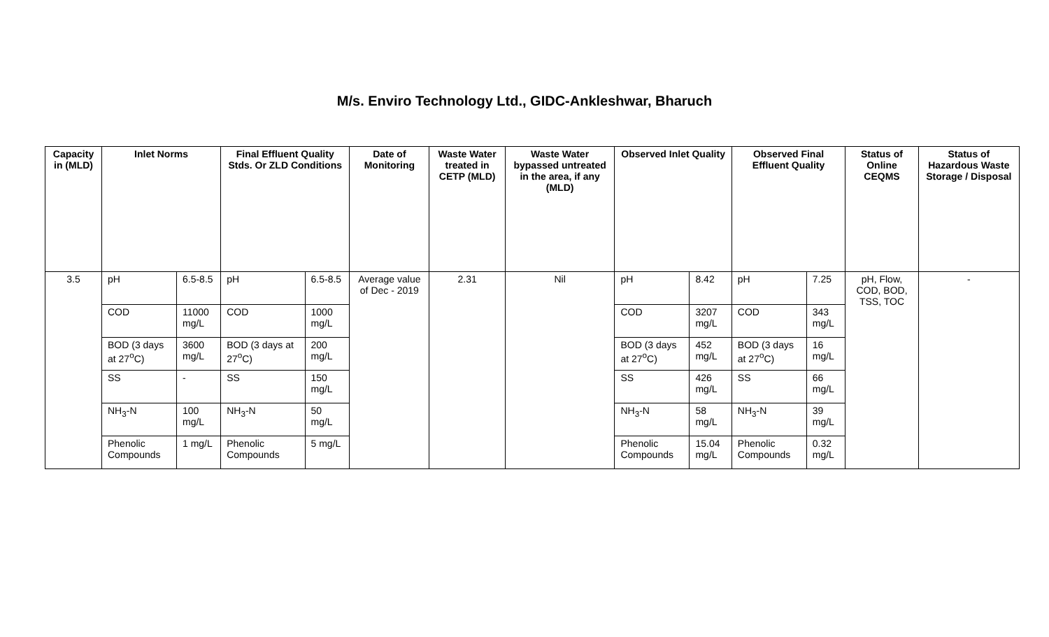M/s. Enviro Technology Ltd., GIDC-Ankleshwar, Bharuch
| Capacity in (MLD) | Inlet Norms | | Final Effluent Quality Stds. Or ZLD Conditions | | Date of Monitoring | Waste Water treated in CETP (MLD) | Waste Water bypassed untreated in the area, if any (MLD) | Observed Inlet Quality | | Observed Final Effluent Quality | | Status of Online CEQMS | Status of Hazardous Waste Storage / Disposal |
| --- | --- | --- | --- | --- | --- | --- | --- | --- | --- | --- | --- | --- | --- |
| 3.5 | pH | 6.5-8.5 | pH | 6.5-8.5 | Average value of Dec - 2019 | 2.31 | Nil | pH | 8.42 | pH | 7.25 | pH, Flow, COD, BOD, TSS, TOC | - |
| | COD | 11000 mg/L | COD | 1000 mg/L | | | | COD | 3207 mg/L | COD | 343 mg/L | | |
| | BOD (3 days at 27<sup>o</sup>C) | 3600 mg/L | BOD (3 days at 27<sup>o</sup>C) | 200 mg/L | | | | BOD (3 days at 27<sup>o</sup>C) | 452 mg/L | BOD (3 days at 27<sup>o</sup>C) | 16 mg/L | | |
| | SS | - | SS | 150 mg/L | | | | SS | 426 mg/L | SS | 66 mg/L | | |
| | NH<sub>3</sub>-N | 100 mg/L | NH<sub>3</sub>-N | 50 mg/L | | | | NH<sub>3</sub>-N | 58 mg/L | NH<sub>3</sub>-N | 39 mg/L | | |
| | Phenolic Compounds | 1 mg/L | Phenolic Compounds | 5 mg/L | | | | Phenolic Compounds | 15.04 mg/L | Phenolic Compounds | 0.32 mg/L | | |